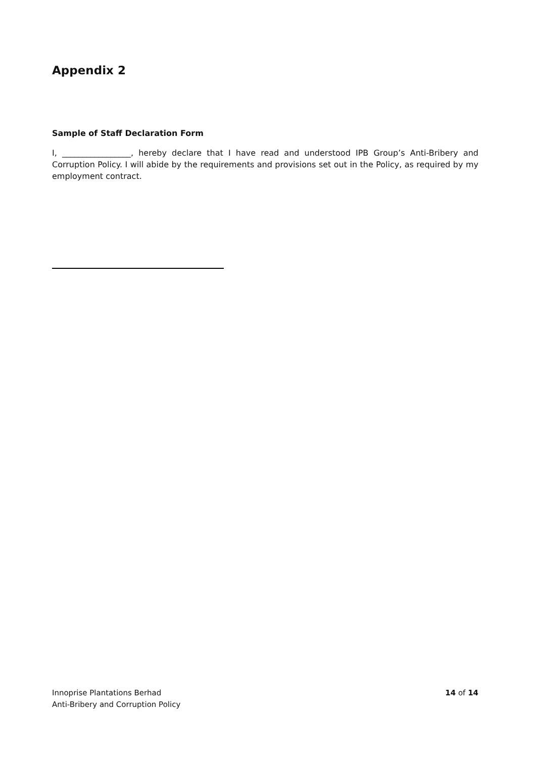Appendix 2
Sample of Staff Declaration Form
I, _________________, hereby declare that I have read and understood IPB Group’s Anti-Bribery and Corruption Policy. I will abide by the requirements and provisions set out in the Policy, as required by my employment contract.
Innoprise Plantations Berhad
Anti-Bribery and Corruption Policy
14 of 14